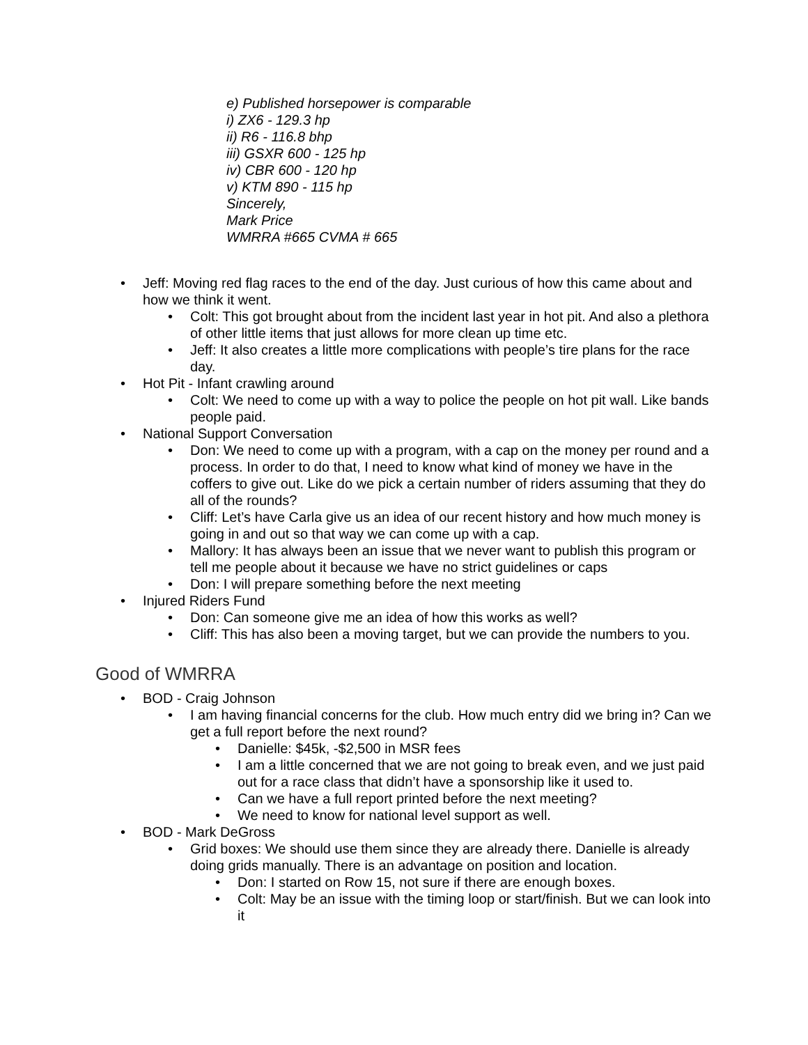e) Published horsepower is comparable
i) ZX6 - 129.3 hp
ii) R6 - 116.8 bhp
iii) GSXR 600 - 125 hp
iv) CBR 600 - 120 hp
v) KTM 890 - 115 hp
Sincerely,
Mark Price
WMRRA #665 CVMA # 665
• Jeff: Moving red flag races to the end of the day. Just curious of how this came about and how we think it went.
• Colt: This got brought about from the incident last year in hot pit. And also a plethora of other little items that just allows for more clean up time etc.
• Jeff: It also creates a little more complications with people’s tire plans for the race day.
• Hot Pit - Infant crawling around
• Colt: We need to come up with a way to police the people on hot pit wall. Like bands people paid.
• National Support Conversation
• Don: We need to come up with a program, with a cap on the money per round and a process. In order to do that, I need to know what kind of money we have in the coffers to give out. Like do we pick a certain number of riders assuming that they do all of the rounds?
• Cliff: Let’s have Carla give us an idea of our recent history and how much money is going in and out so that way we can come up with a cap.
• Mallory: It has always been an issue that we never want to publish this program or tell me people about it because we have no strict guidelines or caps
• Don: I will prepare something before the next meeting
• Injured Riders Fund
• Don: Can someone give me an idea of how this works as well?
• Cliff: This has also been a moving target, but we can provide the numbers to you.
Good of WMRRA
• BOD - Craig Johnson
• I am having financial concerns for the club. How much entry did we bring in? Can we get a full report before the next round?
• Danielle: $45k, -$2,500 in MSR fees
• I am a little concerned that we are not going to break even, and we just paid out for a race class that didn’t have a sponsorship like it used to.
• Can we have a full report printed before the next meeting?
• We need to know for national level support as well.
• BOD - Mark DeGross
• Grid boxes: We should use them since they are already there. Danielle is already doing grids manually. There is an advantage on position and location.
• Don: I started on Row 15, not sure if there are enough boxes.
• Colt: May be an issue with the timing loop or start/finish. But we can look into it